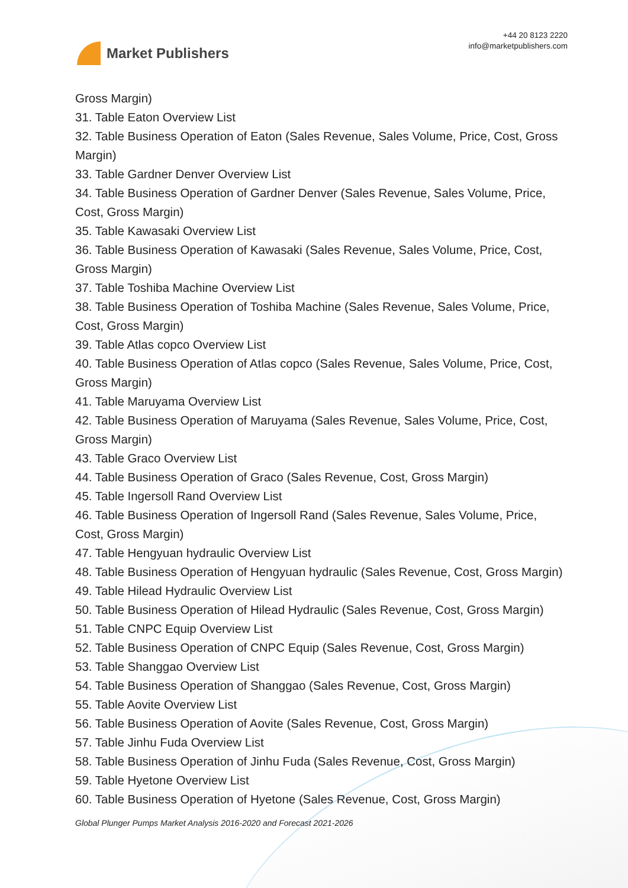Market Publishers
+44 20 8123 2220
info@marketpublishers.com
Gross Margin)
31. Table Eaton Overview List
32. Table Business Operation of Eaton (Sales Revenue, Sales Volume, Price, Cost, Gross Margin)
33. Table Gardner Denver Overview List
34. Table Business Operation of Gardner Denver (Sales Revenue, Sales Volume, Price, Cost, Gross Margin)
35. Table Kawasaki Overview List
36. Table Business Operation of Kawasaki (Sales Revenue, Sales Volume, Price, Cost, Gross Margin)
37. Table Toshiba Machine Overview List
38. Table Business Operation of Toshiba Machine (Sales Revenue, Sales Volume, Price, Cost, Gross Margin)
39. Table Atlas copco Overview List
40. Table Business Operation of Atlas copco (Sales Revenue, Sales Volume, Price, Cost, Gross Margin)
41. Table Maruyama Overview List
42. Table Business Operation of Maruyama (Sales Revenue, Sales Volume, Price, Cost, Gross Margin)
43. Table Graco Overview List
44. Table Business Operation of Graco (Sales Revenue, Cost, Gross Margin)
45. Table Ingersoll Rand Overview List
46. Table Business Operation of Ingersoll Rand (Sales Revenue, Sales Volume, Price, Cost, Gross Margin)
47. Table Hengyuan hydraulic Overview List
48. Table Business Operation of Hengyuan hydraulic (Sales Revenue, Cost, Gross Margin)
49. Table Hilead Hydraulic Overview List
50. Table Business Operation of Hilead Hydraulic (Sales Revenue, Cost, Gross Margin)
51. Table CNPC Equip Overview List
52. Table Business Operation of CNPC Equip (Sales Revenue, Cost, Gross Margin)
53. Table Shanggao Overview List
54. Table Business Operation of Shanggao (Sales Revenue, Cost, Gross Margin)
55. Table Aovite Overview List
56. Table Business Operation of Aovite (Sales Revenue, Cost, Gross Margin)
57. Table Jinhu Fuda Overview List
58. Table Business Operation of Jinhu Fuda (Sales Revenue, Cost, Gross Margin)
59. Table Hyetone Overview List
60. Table Business Operation of Hyetone (Sales Revenue, Cost, Gross Margin)
Global Plunger Pumps Market Analysis 2016-2020 and Forecast 2021-2026